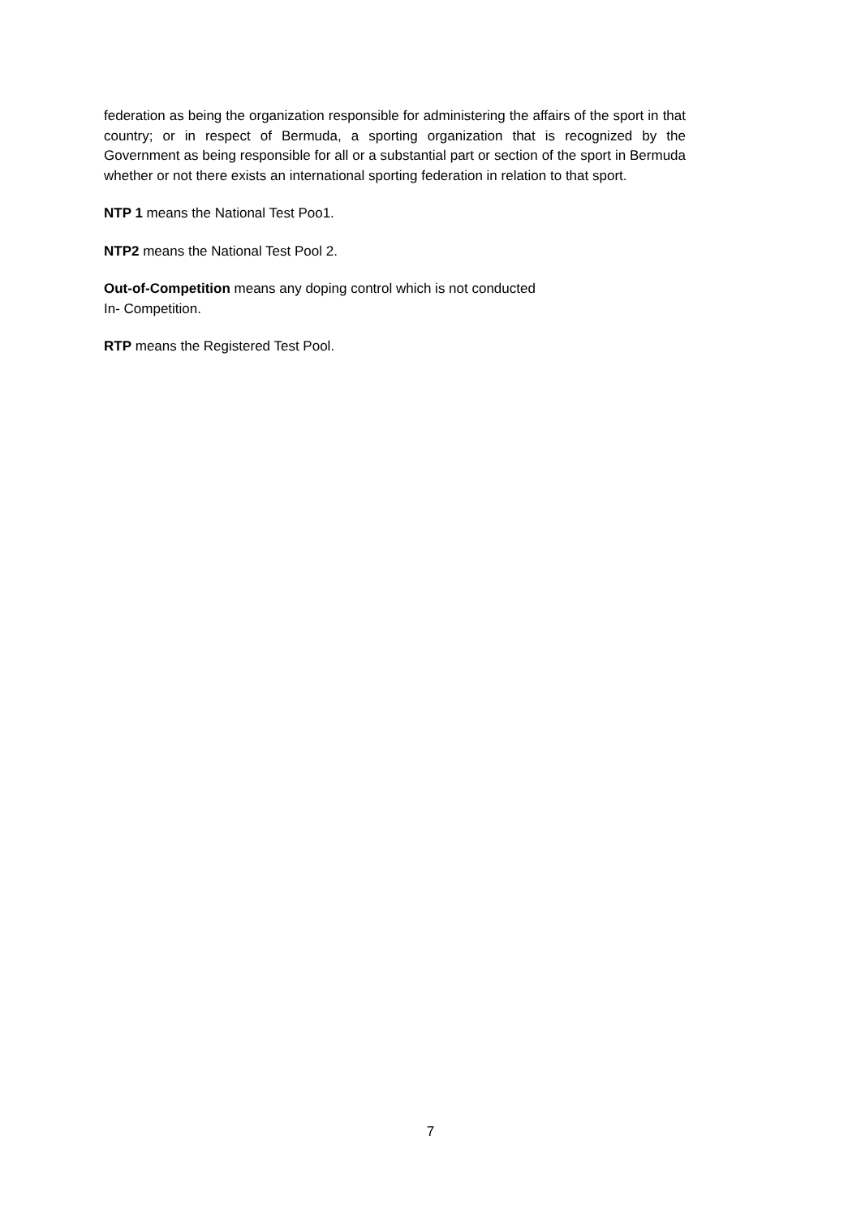federation as being the organization responsible for administering the affairs of the sport in that country; or in respect of Bermuda, a sporting organization that is recognized by the Government as being responsible for all or a substantial part or section of the sport in Bermuda whether or not there exists an international sporting federation in relation to that sport.
NTP 1 means the National Test Poo1.
NTP2 means the National Test Pool 2.
Out-of-Competition means any doping control which is not conducted
In- Competition.
RTP means the Registered Test Pool.
7